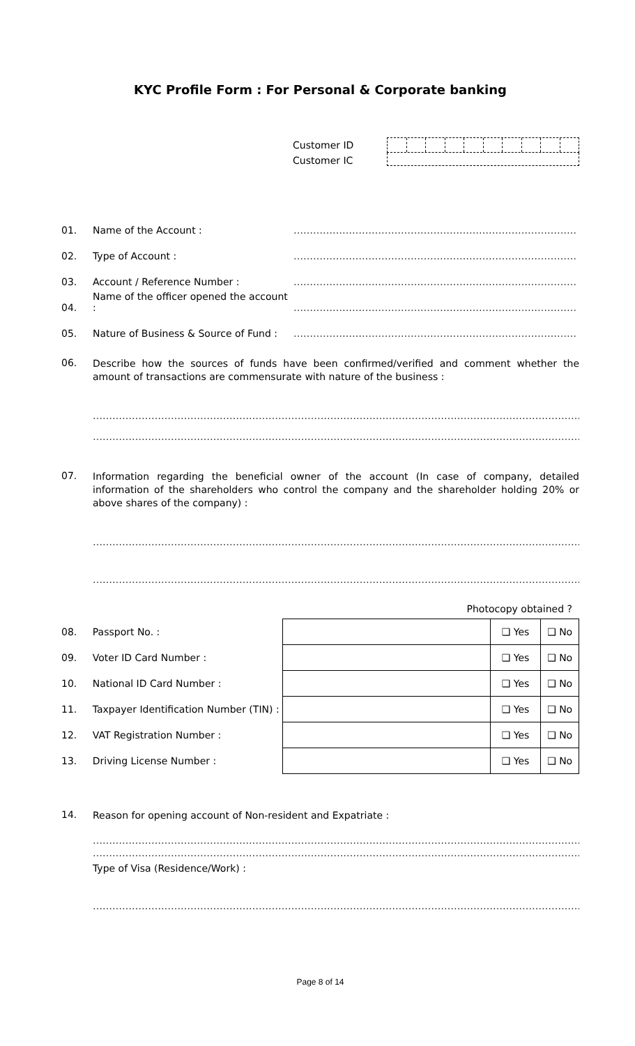KYC Profile Form : For Personal & Corporate banking
Customer ID
Customer IC
01. Name of the Account : ……………………………………………………………………………
02. Type of Account : ……………………………………………………………………………
03. Account / Reference Number : ……………………………………………………………………………
04. Name of the officer opened the account : ……………………………………………………………………………
05. Nature of Business & Source of Fund : ……………………………………………………………………………
06. Describe how the sources of funds have been confirmed/verified and comment whether the amount of transactions are commensurate with nature of the business :
……………………………………………………………………………………………………………………………………………………
……………………………………………………………………………………………………………………………………………………
07. Information regarding the beneficial owner of the account (In case of company, detailed information of the shareholders who control the company and the shareholder holding 20% or above shares of the company) :
……………………………………………………………………………………………………………………………………………………
……………………………………………………………………………………………………………………………………………………
Photocopy obtained ?
| 08. | Passport No. : | | ❑ Yes | ❑ No |
| 09. | Voter ID Card Number : | | ❑ Yes | ❑ No |
| 10. | National ID Card Number : | | ❑ Yes | ❑ No |
| 11. | Taxpayer Identification Number (TIN) : | | ❑ Yes | ❑ No |
| 12. | VAT Registration Number : | | ❑ Yes | ❑ No |
| 13. | Driving License Number : | | ❑ Yes | ❑ No |
14. Reason for opening account of Non-resident and Expatriate :
……………………………………………………………………………………………………………………………………………………
……………………………………………………………………………………………………………………………………………………
Type of Visa (Residence/Work) :
……………………………………………………………………………………………………………………………………………………
Page 8 of 14